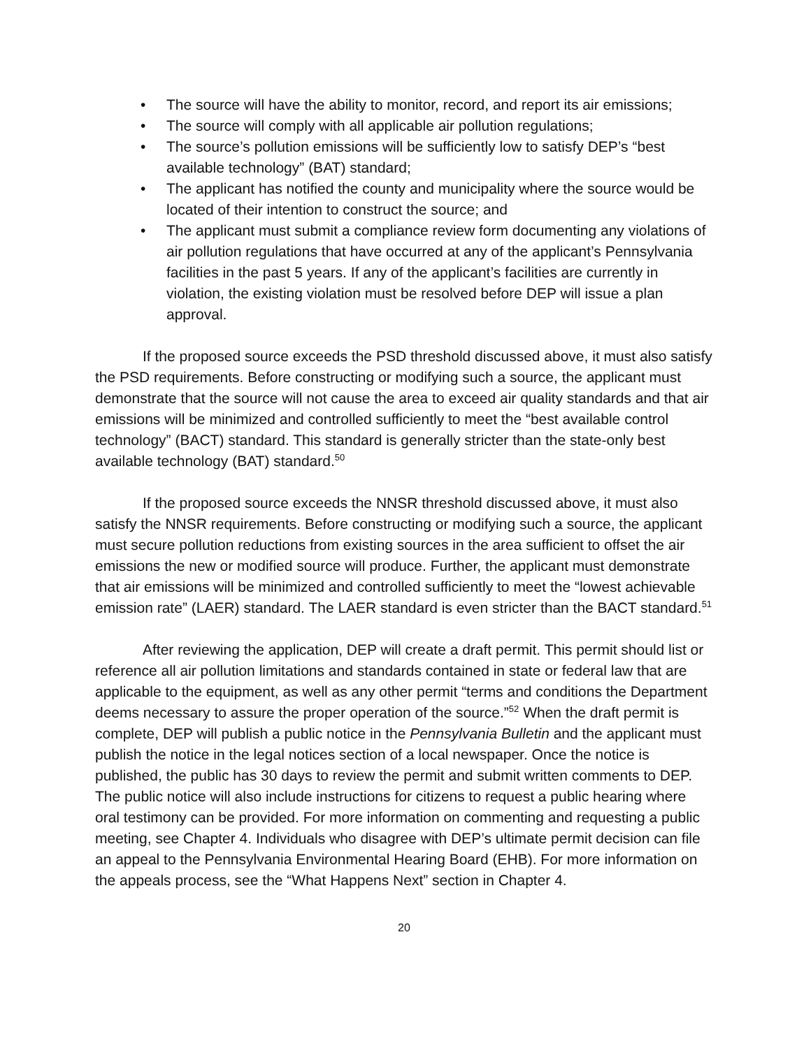• The source will have the ability to monitor, record, and report its air emissions;
• The source will comply with all applicable air pollution regulations;
• The source’s pollution emissions will be sufficiently low to satisfy DEP’s “best available technology” (BAT) standard;
• The applicant has notified the county and municipality where the source would be located of their intention to construct the source; and
• The applicant must submit a compliance review form documenting any violations of air pollution regulations that have occurred at any of the applicant’s Pennsylvania facilities in the past 5 years. If any of the applicant’s facilities are currently in violation, the existing violation must be resolved before DEP will issue a plan approval.
If the proposed source exceeds the PSD threshold discussed above, it must also satisfy the PSD requirements. Before constructing or modifying such a source, the applicant must demonstrate that the source will not cause the area to exceed air quality standards and that air emissions will be minimized and controlled sufficiently to meet the “best available control technology” (BACT) standard. This standard is generally stricter than the state-only best available technology (BAT) standard.<sup>50</sup>
If the proposed source exceeds the NNSR threshold discussed above, it must also satisfy the NNSR requirements. Before constructing or modifying such a source, the applicant must secure pollution reductions from existing sources in the area sufficient to offset the air emissions the new or modified source will produce. Further, the applicant must demonstrate that air emissions will be minimized and controlled sufficiently to meet the “lowest achievable emission rate” (LAER) standard. The LAER standard is even stricter than the BACT standard.<sup>51</sup>
After reviewing the application, DEP will create a draft permit. This permit should list or reference all air pollution limitations and standards contained in state or federal law that are applicable to the equipment, as well as any other permit “terms and conditions the Department deems necessary to assure the proper operation of the source.”<sup>52</sup> When the draft permit is complete, DEP will publish a public notice in the Pennsylvania Bulletin and the applicant must publish the notice in the legal notices section of a local newspaper. Once the notice is published, the public has 30 days to review the permit and submit written comments to DEP. The public notice will also include instructions for citizens to request a public hearing where oral testimony can be provided. For more information on commenting and requesting a public meeting, see Chapter 4. Individuals who disagree with DEP’s ultimate permit decision can file an appeal to the Pennsylvania Environmental Hearing Board (EHB). For more information on the appeals process, see the “What Happens Next” section in Chapter 4.
20